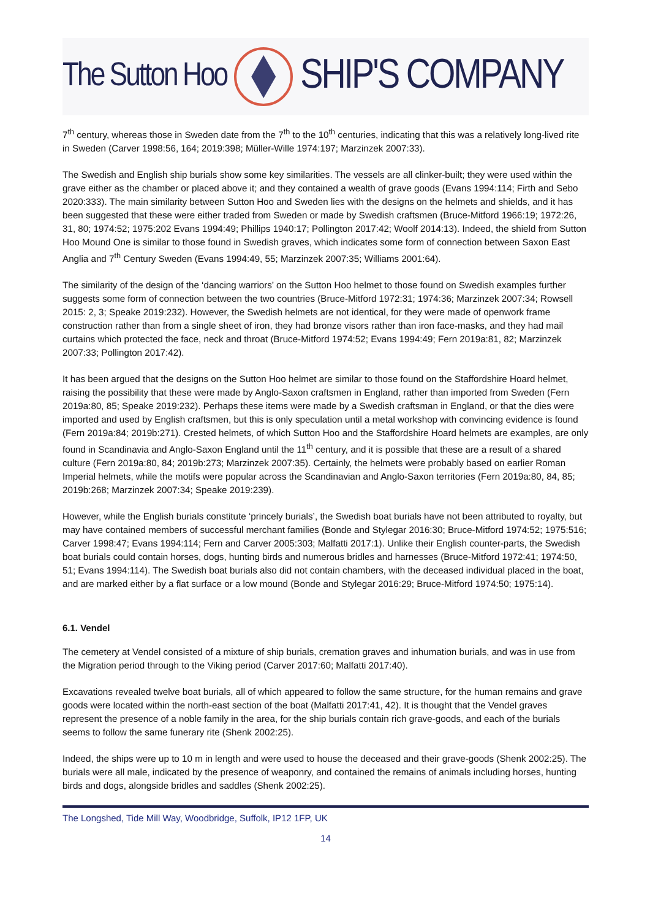The Sutton Hoo
SHIP'S COMPANY
7<sup>th</sup> century, whereas those in Sweden date from the 7<sup>th</sup> to the 10<sup>th</sup> centuries, indicating that this was a relatively long-lived rite in Sweden (Carver 1998:56, 164; 2019:398; Müller-Wille 1974:197; Marzinzek 2007:33).
The Swedish and English ship burials show some key similarities. The vessels are all clinker-built; they were used within the grave either as the chamber or placed above it; and they contained a wealth of grave goods (Evans 1994:114; Firth and Sebo 2020:333). The main similarity between Sutton Hoo and Sweden lies with the designs on the helmets and shields, and it has been suggested that these were either traded from Sweden or made by Swedish craftsmen (Bruce-Mitford 1966:19; 1972:26, 31, 80; 1974:52; 1975:202 Evans 1994:49; Phillips 1940:17; Pollington 2017:42; Woolf 2014:13). Indeed, the shield from Sutton Hoo Mound One is similar to those found in Swedish graves, which indicates some form of connection between Saxon East Anglia and 7<sup>th</sup> Century Sweden (Evans 1994:49, 55; Marzinzek 2007:35; Williams 2001:64).
The similarity of the design of the ‘dancing warriors’ on the Sutton Hoo helmet to those found on Swedish examples further suggests some form of connection between the two countries (Bruce-Mitford 1972:31; 1974:36; Marzinzek 2007:34; Rowsell 2015: 2, 3; Speake 2019:232). However, the Swedish helmets are not identical, for they were made of openwork frame construction rather than from a single sheet of iron, they had bronze visors rather than iron face-masks, and they had mail curtains which protected the face, neck and throat (Bruce-Mitford 1974:52; Evans 1994:49; Fern 2019a:81, 82; Marzinzek 2007:33; Pollington 2017:42).
It has been argued that the designs on the Sutton Hoo helmet are similar to those found on the Staffordshire Hoard helmet, raising the possibility that these were made by Anglo-Saxon craftsmen in England, rather than imported from Sweden (Fern 2019a:80, 85; Speake 2019:232). Perhaps these items were made by a Swedish craftsman in England, or that the dies were imported and used by English craftsmen, but this is only speculation until a metal workshop with convincing evidence is found (Fern 2019a:84; 2019b:271). Crested helmets, of which Sutton Hoo and the Staffordshire Hoard helmets are examples, are only found in Scandinavia and Anglo-Saxon England until the 11<sup>th</sup> century, and it is possible that these are a result of a shared culture (Fern 2019a:80, 84; 2019b:273; Marzinzek 2007:35). Certainly, the helmets were probably based on earlier Roman Imperial helmets, while the motifs were popular across the Scandinavian and Anglo-Saxon territories (Fern 2019a:80, 84, 85; 2019b:268; Marzinzek 2007:34; Speake 2019:239).
However, while the English burials constitute ‘princely burials’, the Swedish boat burials have not been attributed to royalty, but may have contained members of successful merchant families (Bonde and Stylegar 2016:30; Bruce-Mitford 1974:52; 1975:516; Carver 1998:47; Evans 1994:114; Fern and Carver 2005:303; Malfatti 2017:1). Unlike their English counter-parts, the Swedish boat burials could contain horses, dogs, hunting birds and numerous bridles and harnesses (Bruce-Mitford 1972:41; 1974:50, 51; Evans 1994:114). The Swedish boat burials also did not contain chambers, with the deceased individual placed in the boat, and are marked either by a flat surface or a low mound (Bonde and Stylegar 2016:29; Bruce-Mitford 1974:50; 1975:14).
6.1. Vendel
The cemetery at Vendel consisted of a mixture of ship burials, cremation graves and inhumation burials, and was in use from the Migration period through to the Viking period (Carver 2017:60; Malfatti 2017:40).
Excavations revealed twelve boat burials, all of which appeared to follow the same structure, for the human remains and grave goods were located within the north-east section of the boat (Malfatti 2017:41, 42). It is thought that the Vendel graves represent the presence of a noble family in the area, for the ship burials contain rich grave-goods, and each of the burials seems to follow the same funerary rite (Shenk 2002:25).
Indeed, the ships were up to 10 m in length and were used to house the deceased and their grave-goods (Shenk 2002:25). The burials were all male, indicated by the presence of weaponry, and contained the remains of animals including horses, hunting birds and dogs, alongside bridles and saddles (Shenk 2002:25).
The Longshed, Tide Mill Way, Woodbridge, Suffolk, IP12 1FP, UK
14